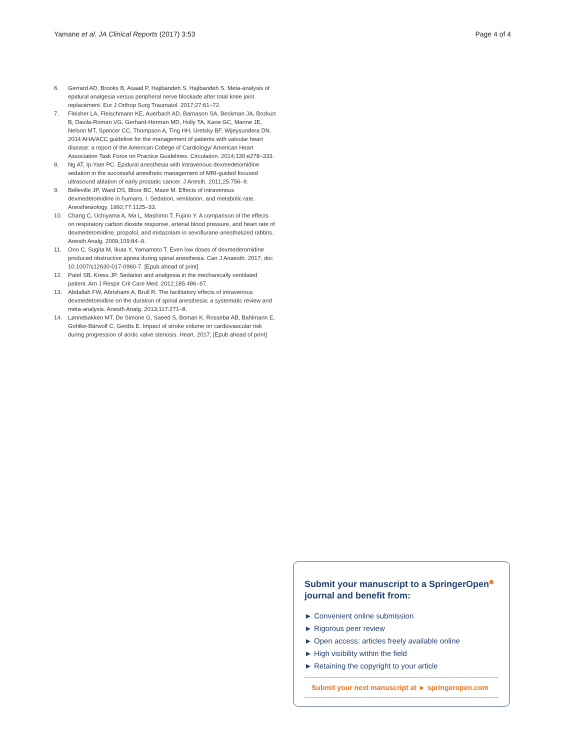Yamane et al. JA Clinical Reports (2017) 3:53 Page 4 of 4
6. Gerrard AD, Brooks B, Asaad P, Hajibandeh S, Hajibandeh S. Meta-analysis of epidural analgesia versus peripheral nerve blockade after total knee joint replacement. Eur J Orthop Surg Traumatol. 2017;27:61–72.
7. Fleisher LA, Fleischmann KE, Auerbach AD, Barnason SA, Beckman JA, Bozkurt B, Davila-Roman VG, Gerhard-Herman MD, Holly TA, Kane GC, Marine JE, Nelson MT, Spencer CC, Thompson A, Ting HH, Uretsky BF, Wijeysundera DN. 2014 AHA/ACC guideline for the management of patients with valvular heart disease: a report of the American College of Cardiology/ American Heart Association Task Force on Practice Guidelines. Circulation. 2014;130:e278–333.
8. Ng AT, Ip-Yam PC. Epidural anesthesia with intravenous dexmedetomidine sedation in the successful anesthetic management of MRI-guided focused ultrasound ablation of early prostatic cancer. J Anesth. 2011;25:756–9.
9. Belleville JP, Ward DS, Bloor BC, Maze M. Effects of intravenous dexmedetomidine in humans. I. Sedation, ventilation, and metabolic rate. Anesthesiology. 1992;77:1125–33.
10. Chang C, Uchiyama A, Ma L, Mashimo T, Fujino Y. A comparison of the effects on respiratory carbon dioxide response, arterial blood pressure, and heart rate of dexmedetomidine, propofol, and midazolam in sevoflurane-anesthetized rabbits. Anesth Analg. 2009;109:84–9.
11. Ono C, Sugita M, Ikuta Y, Yamamoto T. Even low doses of dexmedetomidine produced obstructive apnea during spinal anesthesia. Can J Anaesth. 2017; doi: 10.1007/s12630-017-0960-7. [Epub ahead of print]
12. Patel SB, Kress JP. Sedation and analgesia in the mechanically ventilated patient. Am J Respir Crit Care Med. 2012;185:486–97.
13. Abdallah FW, Abrishami A, Brull R. The facilitatory effects of intravenous dexmedetomidine on the duration of spinal anesthesia: a systematic review and meta-analysis. Anesth Analg. 2013;117:271–8.
14. Lønnebakken MT, De Simone G, Saeed S, Boman K, Rossebø AB, Bahlmann E, Gohlke-Bärwolf C, Gerdts E. Impact of stroke volume on cardiovascular risk during progression of aortic valve stenosis. Heart. 2017; [Epub ahead of print]
Submit your manuscript to a SpringerOpen<sup>◉</sup>
journal and benefit from:
► Convenient online submission
► Rigorous peer review
► Open access: articles freely available online
► High visibility within the field
► Retaining the copyright to your article
Submit your next manuscript at ► springeropen.com